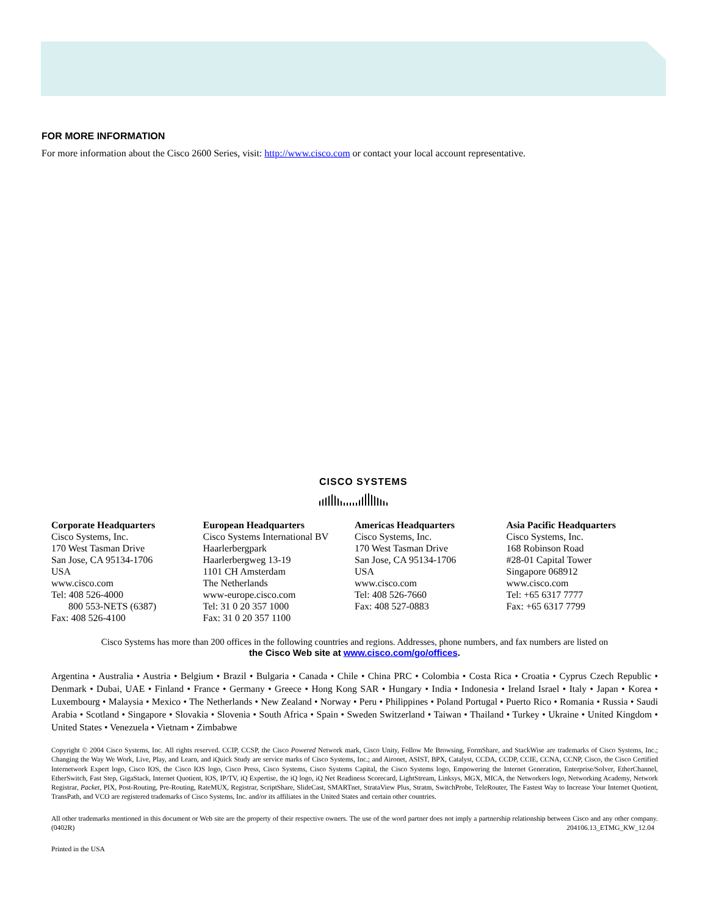FOR MORE INFORMATION
For more information about the Cisco 2600 Series, visit: http://www.cisco.com or contact your local account representative.
CISCO SYSTEMS
Corporate Headquarters
Cisco Systems, Inc.
170 West Tasman Drive
San Jose, CA 95134-1706
USA
www.cisco.com
Tel: 408 526-4000
800 553-NETS (6387)
Fax: 408 526-4100
European Headquarters
Cisco Systems International BV
Haarlerbergpark
Haarlerbergweg 13-19
1101 CH Amsterdam
The Netherlands
www-europe.cisco.com
Tel: 31 0 20 357 1000
Fax: 31 0 20 357 1100
Americas Headquarters
Cisco Systems, Inc.
170 West Tasman Drive
San Jose, CA 95134-1706
USA
www.cisco.com
Tel: 408 526-7660
Fax: 408 527-0883
Asia Pacific Headquarters
Cisco Systems, Inc.
168 Robinson Road
#28-01 Capital Tower
Singapore 068912
www.cisco.com
Tel: +65 6317 7777
Fax: +65 6317 7799
Cisco Systems has more than 200 offices in the following countries and regions. Addresses, phone numbers, and fax numbers are listed on
the Cisco Web site at www.cisco.com/go/offices.
Argentina • Australia • Austria • Belgium • Brazil • Bulgaria • Canada • Chile • China PRC • Colombia • Costa Rica • Croatia • Cyprus Czech Republic • Denmark • Dubai, UAE • Finland • France • Germany • Greece • Hong Kong SAR • Hungary • India • Indonesia • Ireland Israel • Italy • Japan • Korea • Luxembourg • Malaysia • Mexico • The Netherlands • New Zealand • Norway • Peru • Philippines • Poland Portugal • Puerto Rico • Romania • Russia • Saudi Arabia • Scotland • Singapore • Slovakia • Slovenia • South Africa • Spain • Sweden Switzerland • Taiwan • Thailand • Turkey • Ukraine • United Kingdom • United States • Venezuela • Vietnam • Zimbabwe
Copyright © 2004 Cisco Systems, Inc. All rights reserved. CCIP, CCSP, the Cisco Powered Network mark, Cisco Unity, Follow Me Browsing, FormShare, and StackWise are trademarks of Cisco Systems, Inc.; Changing the Way We Work, Live, Play, and Learn, and iQuick Study are service marks of Cisco Systems, Inc.; and Aironet, ASIST, BPX, Catalyst, CCDA, CCDP, CCIE, CCNA, CCNP, Cisco, the Cisco Certified Internetwork Expert logo, Cisco IOS, the Cisco IOS logo, Cisco Press, Cisco Systems, Cisco Systems Capital, the Cisco Systems logo, Empowering the Internet Generation, Enterprise/Solver, EtherChannel, EtherSwitch, Fast Step, GigaStack, Internet Quotient, IOS, IP/TV, iQ Expertise, the iQ logo, iQ Net Readiness Scorecard, LightStream, Linksys, MGX, MICA, the Networkers logo, Networking Academy, Network Registrar, Packet, PIX, Post-Routing, Pre-Routing, RateMUX, Registrar, ScriptShare, SlideCast, SMARTnet, StrataView Plus, Stratm, SwitchProbe, TeleRouter, The Fastest Way to Increase Your Internet Quotient, TransPath, and VCO are registered trademarks of Cisco Systems, Inc. and/or its affiliates in the United States and certain other countries.
All other trademarks mentioned in this document or Web site are the property of their respective owners. The use of the word partner does not imply a partnership relationship between Cisco and any other company. (0402R) 204106.13_ETMG_KW_12.04
Printed in the USA